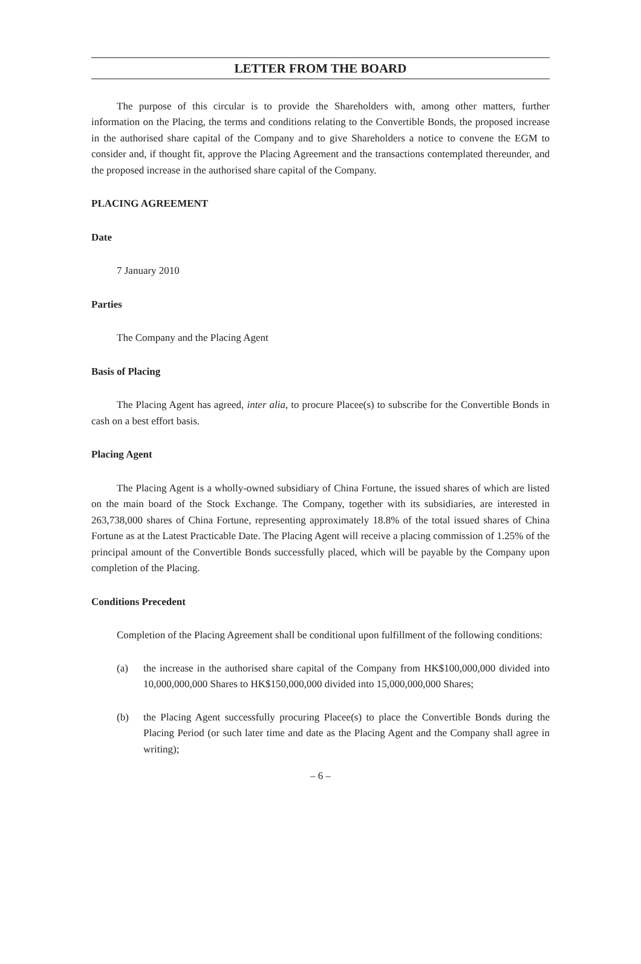LETTER FROM THE BOARD
The purpose of this circular is to provide the Shareholders with, among other matters, further information on the Placing, the terms and conditions relating to the Convertible Bonds, the proposed increase in the authorised share capital of the Company and to give Shareholders a notice to convene the EGM to consider and, if thought fit, approve the Placing Agreement and the transactions contemplated thereunder, and the proposed increase in the authorised share capital of the Company.
PLACING AGREEMENT
Date
7 January 2010
Parties
The Company and the Placing Agent
Basis of Placing
The Placing Agent has agreed, inter alia, to procure Placee(s) to subscribe for the Convertible Bonds in cash on a best effort basis.
Placing Agent
The Placing Agent is a wholly-owned subsidiary of China Fortune, the issued shares of which are listed on the main board of the Stock Exchange. The Company, together with its subsidiaries, are interested in 263,738,000 shares of China Fortune, representing approximately 18.8% of the total issued shares of China Fortune as at the Latest Practicable Date. The Placing Agent will receive a placing commission of 1.25% of the principal amount of the Convertible Bonds successfully placed, which will be payable by the Company upon completion of the Placing.
Conditions Precedent
Completion of the Placing Agreement shall be conditional upon fulfillment of the following conditions:
(a) the increase in the authorised share capital of the Company from HK$100,000,000 divided into 10,000,000,000 Shares to HK$150,000,000 divided into 15,000,000,000 Shares;
(b) the Placing Agent successfully procuring Placee(s) to place the Convertible Bonds during the Placing Period (or such later time and date as the Placing Agent and the Company shall agree in writing);
– 6 –